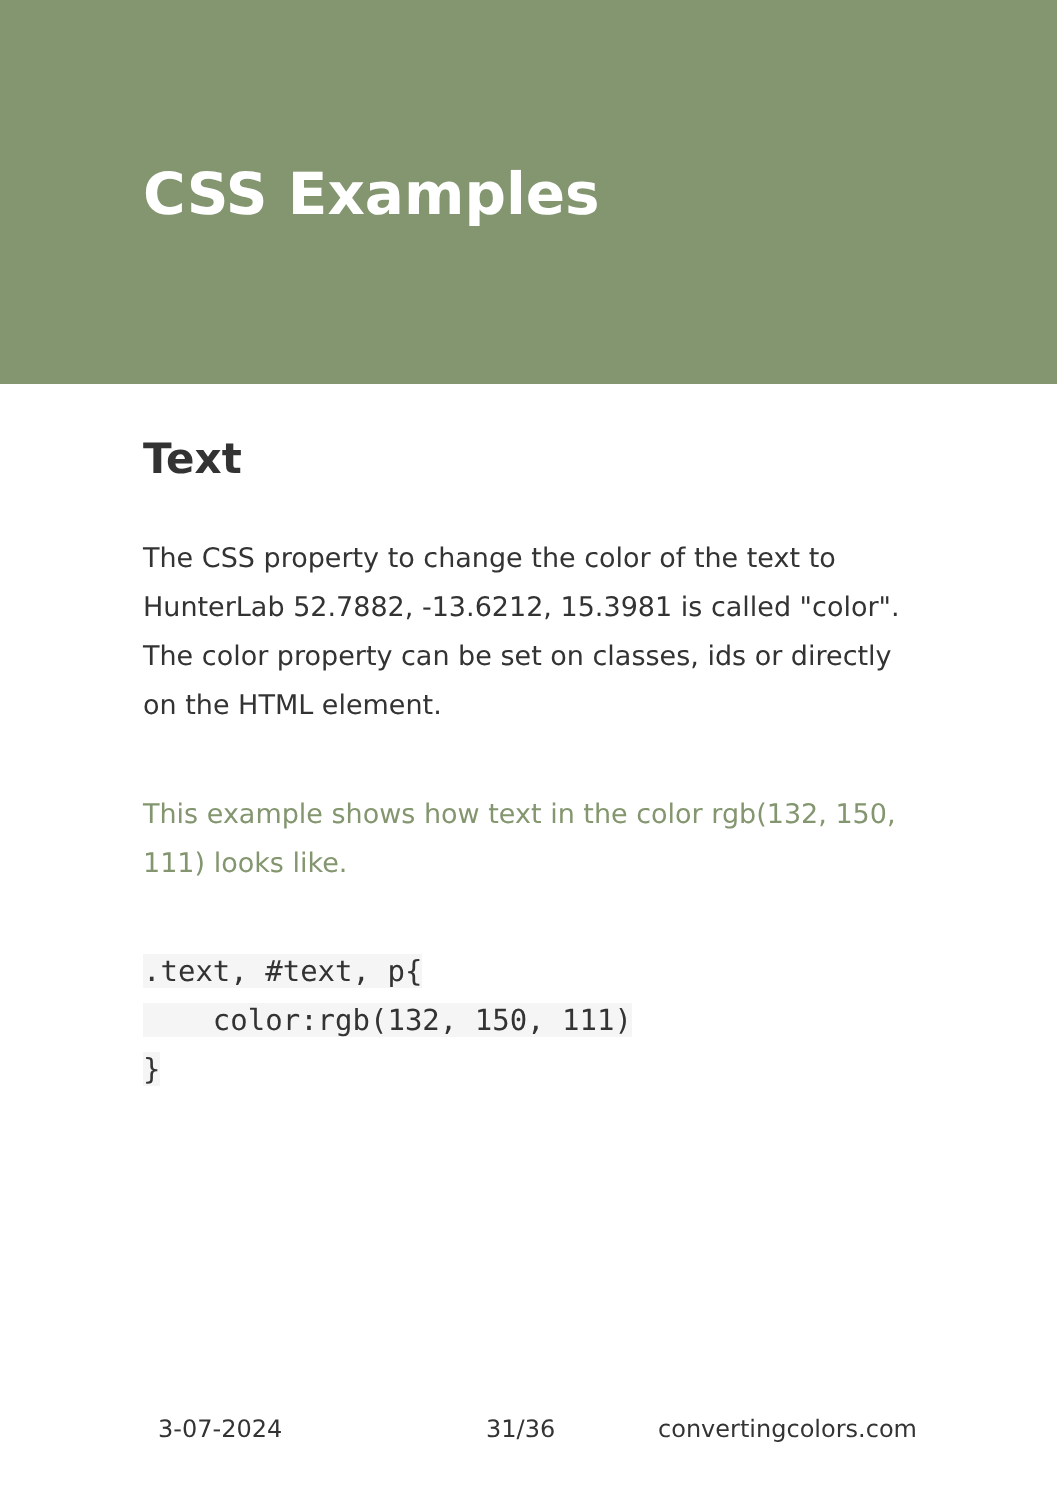CSS Examples
Text
The CSS property to change the color of the text to HunterLab 52.7882, -13.6212, 15.3981 is called "color". The color property can be set on classes, ids or directly on the HTML element.
This example shows how text in the color rgb(132, 150, 111) looks like.
.text, #text, p{
    color:rgb(132, 150, 111)
}
3-07-2024 31/36 convertingcolors.com